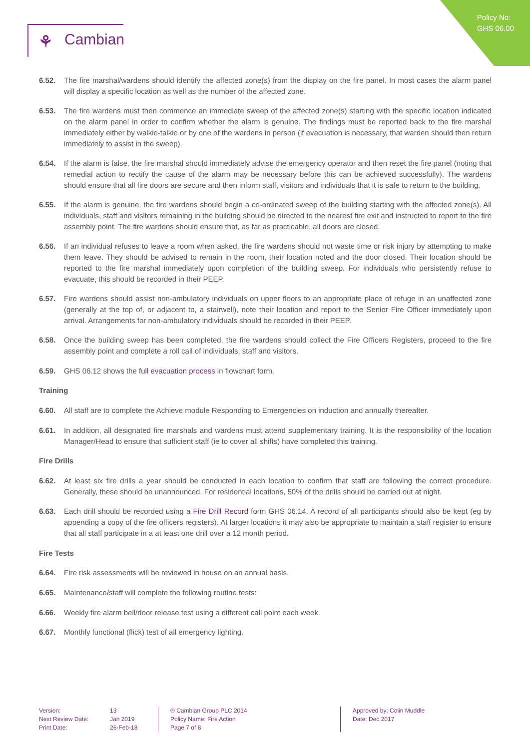Policy No:
GHS 06.00
⚘ Cambian
6.52. The fire marshal/wardens should identify the affected zone(s) from the display on the fire panel. In most cases the alarm panel will display a specific location as well as the number of the affected zone.
6.53. The fire wardens must then commence an immediate sweep of the affected zone(s) starting with the specific location indicated on the alarm panel in order to confirm whether the alarm is genuine. The findings must be reported back to the fire marshal immediately either by walkie-talkie or by one of the wardens in person (if evacuation is necessary, that warden should then return immediately to assist in the sweep).
6.54. If the alarm is false, the fire marshal should immediately advise the emergency operator and then reset the fire panel (noting that remedial action to rectify the cause of the alarm may be necessary before this can be achieved successfully). The wardens should ensure that all fire doors are secure and then inform staff, visitors and individuals that it is safe to return to the building.
6.55. If the alarm is genuine, the fire wardens should begin a co-ordinated sweep of the building starting with the affected zone(s). All individuals, staff and visitors remaining in the building should be directed to the nearest fire exit and instructed to report to the fire assembly point. The fire wardens should ensure that, as far as practicable, all doors are closed.
6.56. If an individual refuses to leave a room when asked, the fire wardens should not waste time or risk injury by attempting to make them leave. They should be advised to remain in the room, their location noted and the door closed. Their location should be reported to the fire marshal immediately upon completion of the building sweep. For individuals who persistently refuse to evacuate, this should be recorded in their PEEP.
6.57. Fire wardens should assist non-ambulatory individuals on upper floors to an appropriate place of refuge in an unaffected zone (generally at the top of, or adjacent to, a stairwell), note their location and report to the Senior Fire Officer immediately upon arrival. Arrangements for non-ambulatory individuals should be recorded in their PEEP.
6.58. Once the building sweep has been completed, the fire wardens should collect the Fire Officers Registers, proceed to the fire assembly point and complete a roll call of individuals, staff and visitors.
6.59. GHS 06.12 shows the full evacuation process in flowchart form.
Training
6.60. All staff are to complete the Achieve module Responding to Emergencies on induction and annually thereafter.
6.61. In addition, all designated fire marshals and wardens must attend supplementary training. It is the responsibility of the location Manager/Head to ensure that sufficient staff (ie to cover all shifts) have completed this training.
Fire Drills
6.62. At least six fire drills a year should be conducted in each location to confirm that staff are following the correct procedure. Generally, these should be unannounced. For residential locations, 50% of the drills should be carried out at night.
6.63. Each drill should be recorded using a Fire Drill Record form GHS 06.14. A record of all participants should also be kept (eg by appending a copy of the fire officers registers). At larger locations it may also be appropriate to maintain a staff register to ensure that all staff participate in a at least one drill over a 12 month period.
Fire Tests
6.64. Fire risk assessments will be reviewed in house on an annual basis.
6.65. Maintenance/staff will complete the following routine tests:
6.66. Weekly fire alarm bell/door release test using a different call point each week.
6.67. Monthly functional (flick) test of all emergency lighting.
Version:
Next Review Date:
Print Date:
13
Jan 2019
26-Feb-18
® Cambian Group PLC 2014
Policy Name: Fire Action
Page 7 of 8
Approved by: Colin Muddle
Date: Dec 2017